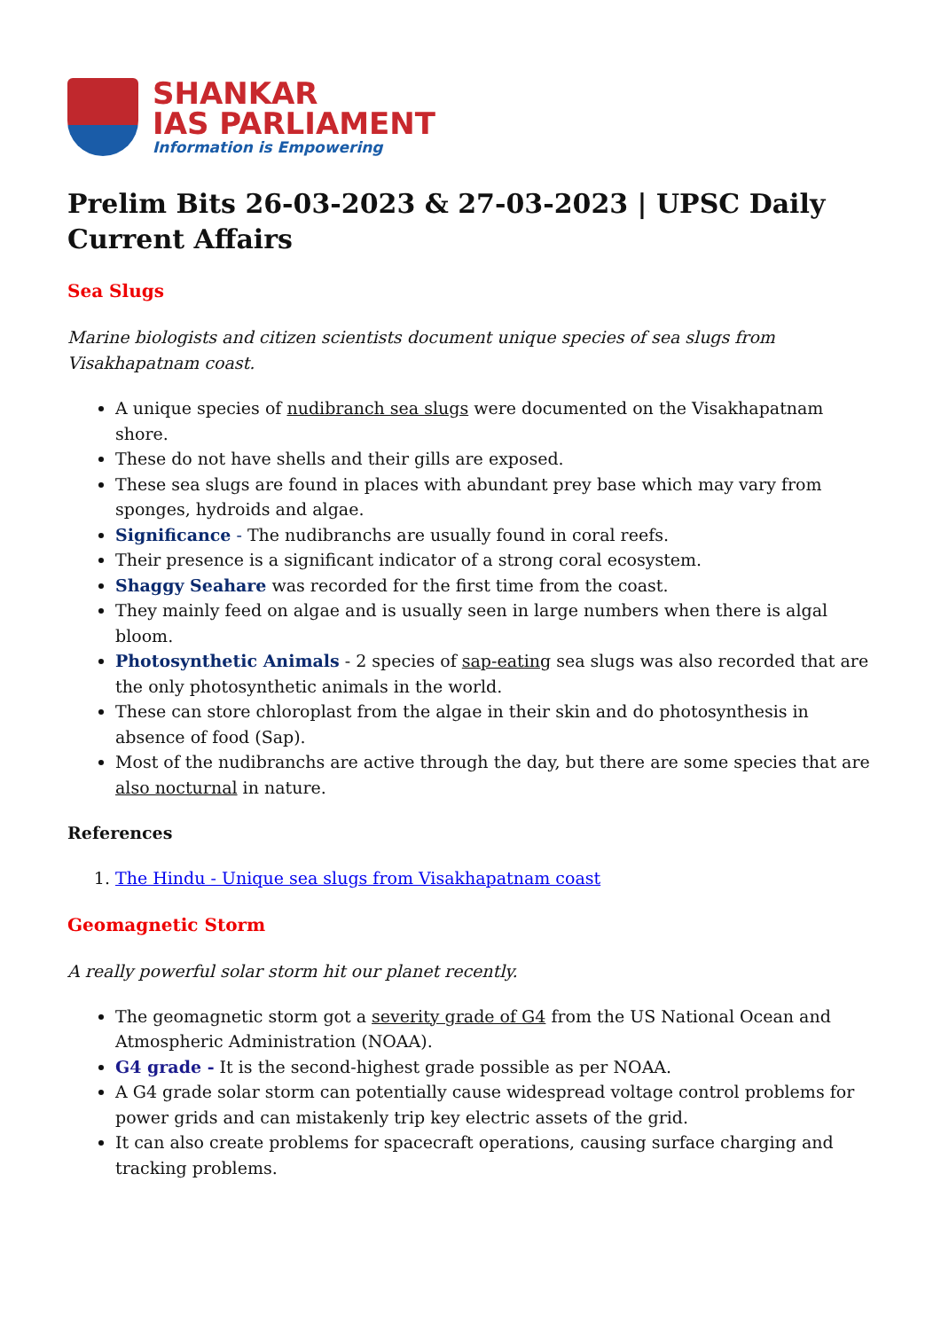SHANKAR
IAS PARLIAMENT
Information is Empowering
Prelim Bits 26-03-2023 & 27-03-2023 | UPSC Daily Current Affairs
Sea Slugs
Marine biologists and citizen scientists document unique species of sea slugs from Visakhapatnam coast.
A unique species of nudibranch sea slugs were documented on the Visakhapatnam shore.
These do not have shells and their gills are exposed.
These sea slugs are found in places with abundant prey base which may vary from sponges, hydroids and algae.
Significance - The nudibranchs are usually found in coral reefs.
Their presence is a significant indicator of a strong coral ecosystem.
Shaggy Seahare was recorded for the first time from the coast.
They mainly feed on algae and is usually seen in large numbers when there is algal bloom.
Photosynthetic Animals - 2 species of sap-eating sea slugs was also recorded that are the only photosynthetic animals in the world.
These can store chloroplast from the algae in their skin and do photosynthesis in absence of food (Sap).
Most of the nudibranchs are active through the day, but there are some species that are also nocturnal in nature.
References
1. The Hindu - Unique sea slugs from Visakhapatnam coast
Geomagnetic Storm
A really powerful solar storm hit our planet recently.
The geomagnetic storm got a severity grade of G4 from the US National Ocean and Atmospheric Administration (NOAA).
G4 grade - It is the second-highest grade possible as per NOAA.
A G4 grade solar storm can potentially cause widespread voltage control problems for power grids and can mistakenly trip key electric assets of the grid.
It can also create problems for spacecraft operations, causing surface charging and tracking problems.